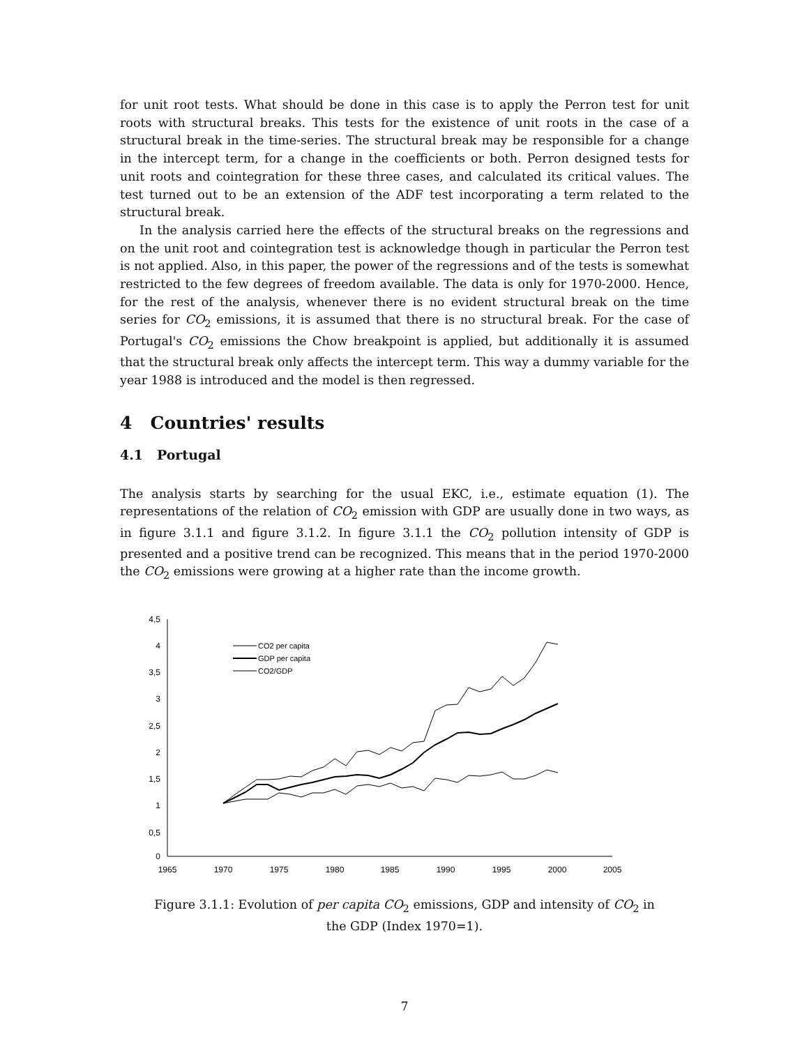for unit root tests. What should be done in this case is to apply the Perron test for unit roots with structural breaks. This tests for the existence of unit roots in the case of a structural break in the time-series. The structural break may be responsible for a change in the intercept term, for a change in the coefficients or both. Perron designed tests for unit roots and cointegration for these three cases, and calculated its critical values. The test turned out to be an extension of the ADF test incorporating a term related to the structural break.
In the analysis carried here the effects of the structural breaks on the regressions and on the unit root and cointegration test is acknowledge though in particular the Perron test is not applied. Also, in this paper, the power of the regressions and of the tests is somewhat restricted to the few degrees of freedom available. The data is only for 1970-2000. Hence, for the rest of the analysis, whenever there is no evident structural break on the time series for CO<sub>2</sub> emissions, it is assumed that there is no structural break. For the case of Portugal's CO<sub>2</sub> emissions the Chow breakpoint is applied, but additionally it is assumed that the structural break only affects the intercept term. This way a dummy variable for the year 1988 is introduced and the model is then regressed.
4 Countries' results
4.1 Portugal
The analysis starts by searching for the usual EKC, i.e., estimate equation (1). The representations of the relation of CO<sub>2</sub> emission with GDP are usually done in two ways, as in figure 3.1.1 and figure 3.1.2. In figure 3.1.1 the CO<sub>2</sub> pollution intensity of GDP is presented and a positive trend can be recognized. This means that in the period 1970-2000 the CO<sub>2</sub> emissions were growing at a higher rate than the income growth.
4,5
4
3,5
3
2,5
2
1,5
1
0,5
0
1965
1970
1975
1980
1985
1990
1995
2000
2005
CO2 per capita
GDP per capita
CO2/GDP
Figure 3.1.1: Evolution of per capita CO<sub>2</sub> emissions, GDP and intensity of CO<sub>2</sub> in the GDP (Index 1970=1).
7